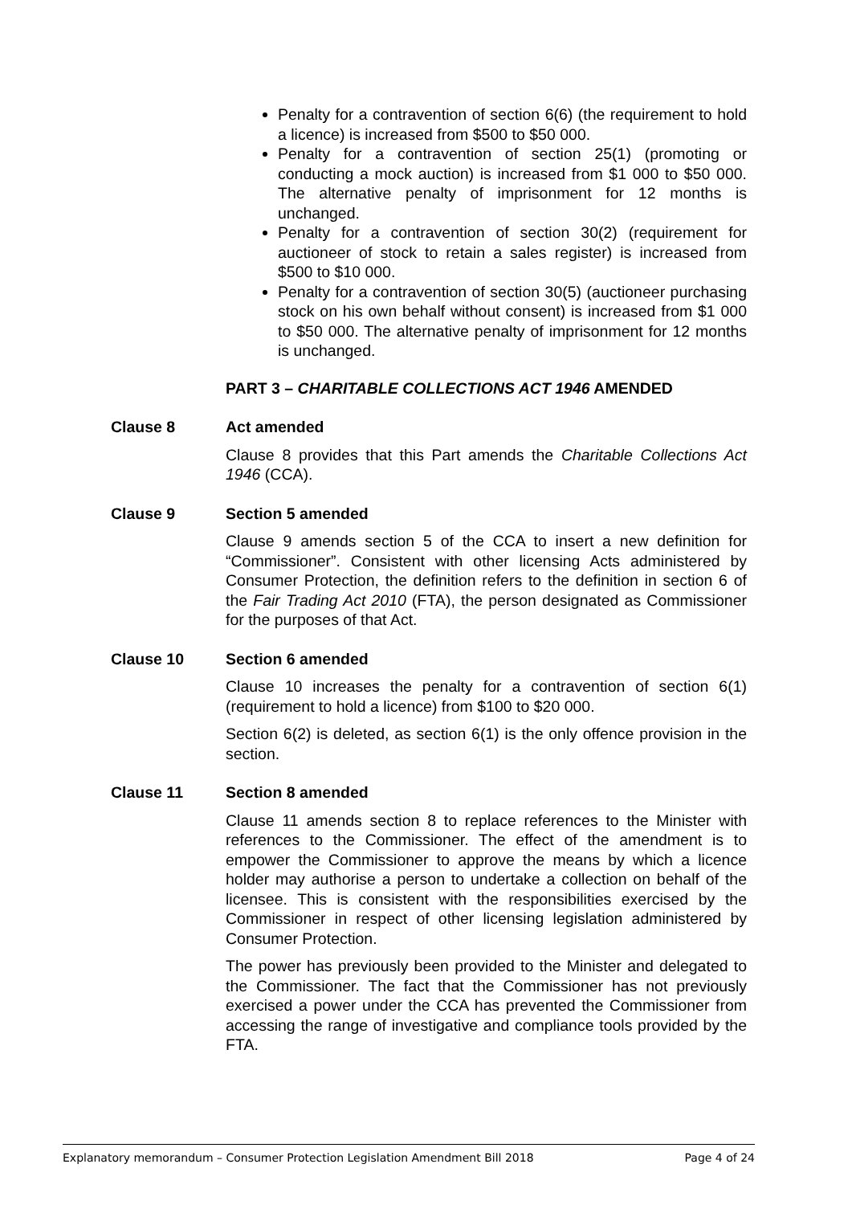Penalty for a contravention of section 6(6) (the requirement to hold a licence) is increased from $500 to $50 000.
Penalty for a contravention of section 25(1) (promoting or conducting a mock auction) is increased from $1 000 to $50 000. The alternative penalty of imprisonment for 12 months is unchanged.
Penalty for a contravention of section 30(2) (requirement for auctioneer of stock to retain a sales register) is increased from $500 to $10 000.
Penalty for a contravention of section 30(5) (auctioneer purchasing stock on his own behalf without consent) is increased from $1 000 to $50 000. The alternative penalty of imprisonment for 12 months is unchanged.
PART 3 – CHARITABLE COLLECTIONS ACT 1946 AMENDED
Clause 8 Act amended
Clause 8 provides that this Part amends the Charitable Collections Act 1946 (CCA).
Clause 9 Section 5 amended
Clause 9 amends section 5 of the CCA to insert a new definition for “Commissioner”. Consistent with other licensing Acts administered by Consumer Protection, the definition refers to the definition in section 6 of the Fair Trading Act 2010 (FTA), the person designated as Commissioner for the purposes of that Act.
Clause 10 Section 6 amended
Clause 10 increases the penalty for a contravention of section 6(1) (requirement to hold a licence) from $100 to $20 000.
Section 6(2) is deleted, as section 6(1) is the only offence provision in the section.
Clause 11 Section 8 amended
Clause 11 amends section 8 to replace references to the Minister with references to the Commissioner. The effect of the amendment is to empower the Commissioner to approve the means by which a licence holder may authorise a person to undertake a collection on behalf of the licensee. This is consistent with the responsibilities exercised by the Commissioner in respect of other licensing legislation administered by Consumer Protection.
The power has previously been provided to the Minister and delegated to the Commissioner. The fact that the Commissioner has not previously exercised a power under the CCA has prevented the Commissioner from accessing the range of investigative and compliance tools provided by the FTA.
Explanatory memorandum – Consumer Protection Legislation Amendment Bill 2018 Page 4 of 24